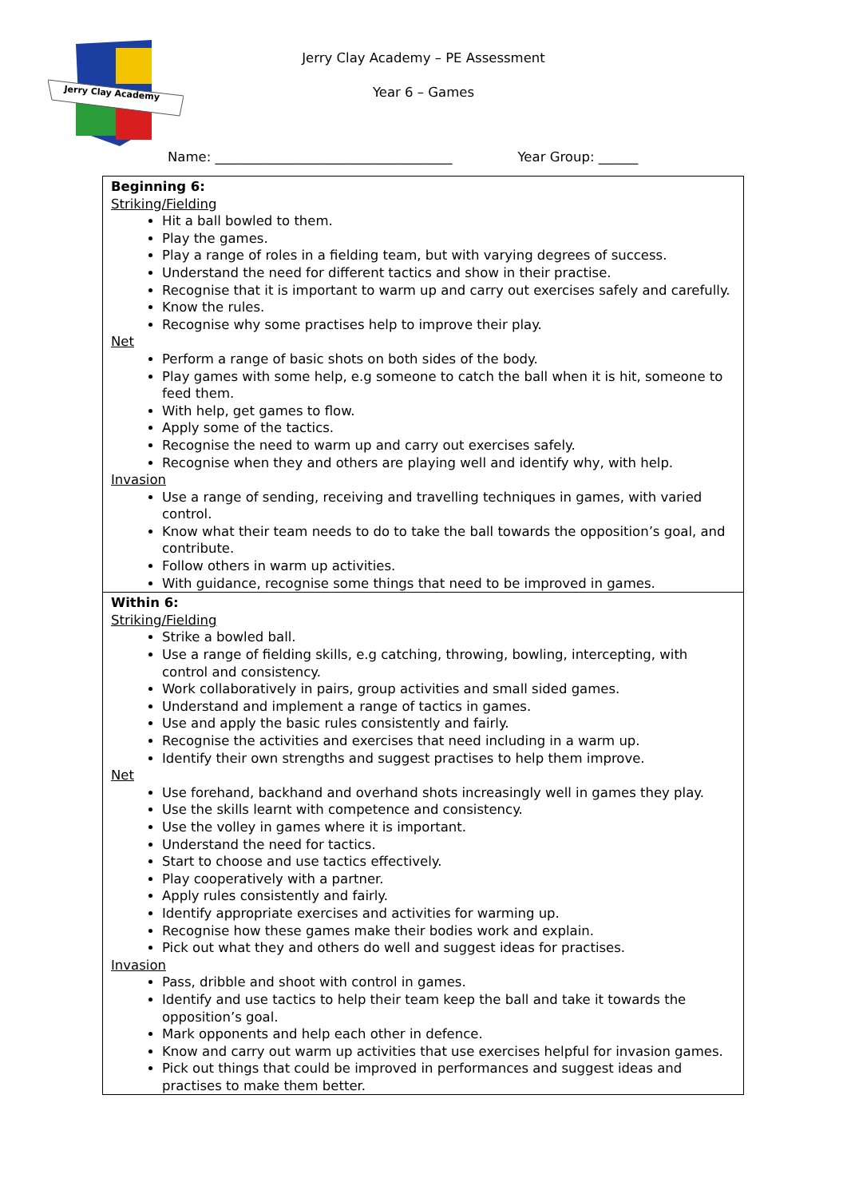Jerry Clay Academy
Jerry Clay Academy – PE Assessment
Year 6 – Games
Name: ____________________________________ Year Group: ______
| Beginning 6: Striking/Fielding Hit a ball bowled to them. Play the games. Play a range of roles in a fielding team, but with varying degrees of success. Understand the need for different tactics and show in their practise. Recognise that it is important to warm up and carry out exercises safely and carefully. Know the rules. Recognise why some practises help to improve their play. Net Perform a range of basic shots on both sides of the body. Play games with some help, e.g someone to catch the ball when it is hit, someone to feed them. With help, get games to flow. Apply some of the tactics. Recognise the need to warm up and carry out exercises safely. Recognise when they and others are playing well and identify why, with help. Invasion Use a range of sending, receiving and travelling techniques in games, with varied control. Know what their team needs to do to take the ball towards the opposition’s goal, and contribute. Follow others in warm up activities. With guidance, recognise some things that need to be improved in games. |
| Within 6: Striking/Fielding Strike a bowled ball. Use a range of fielding skills, e.g catching, throwing, bowling, intercepting, with control and consistency. Work collaboratively in pairs, group activities and small sided games. Understand and implement a range of tactics in games. Use and apply the basic rules consistently and fairly. Recognise the activities and exercises that need including in a warm up. Identify their own strengths and suggest practises to help them improve. Net Use forehand, backhand and overhand shots increasingly well in games they play. Use the skills learnt with competence and consistency. Use the volley in games where it is important. Understand the need for tactics. Start to choose and use tactics effectively. Play cooperatively with a partner. Apply rules consistently and fairly. Identify appropriate exercises and activities for warming up. Recognise how these games make their bodies work and explain. Pick out what they and others do well and suggest ideas for practises. Invasion Pass, dribble and shoot with control in games. Identify and use tactics to help their team keep the ball and take it towards the opposition’s goal. Mark opponents and help each other in defence. Know and carry out warm up activities that use exercises helpful for invasion games. Pick out things that could be improved in performances and suggest ideas and practises to make them better. |